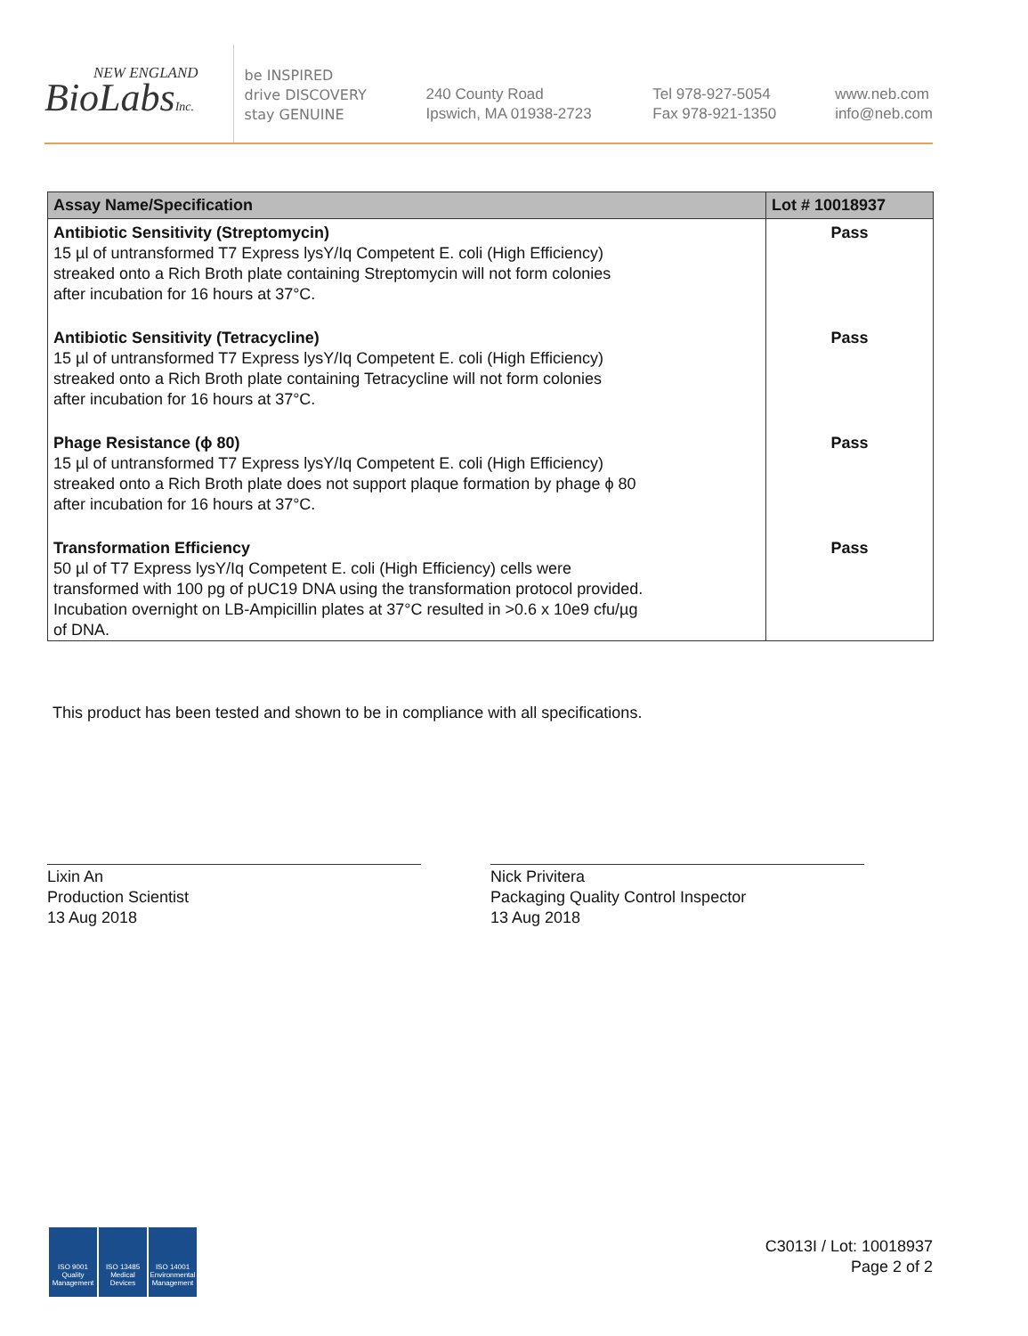NEW ENGLAND
BioLabsInc.
be INSPIRED
drive DISCOVERY
stay GENUINE
240 County Road
Ipswich, MA 01938-2723
Tel 978-927-5054
Fax 978-921-1350
www.neb.com
info@neb.com
| Assay Name/Specification | Lot # 10018937 |
| --- | --- |
| Antibiotic Sensitivity (Streptomycin) 15 µl of untransformed T7 Express lysY/Iq Competent E. coli (High Efficiency) streaked onto a Rich Broth plate containing Streptomycin will not form colonies after incubation for 16 hours at 37°C. | Pass |
| Antibiotic Sensitivity (Tetracycline) 15 µl of untransformed T7 Express lysY/Iq Competent E. coli (High Efficiency) streaked onto a Rich Broth plate containing Tetracycline will not form colonies after incubation for 16 hours at 37°C. | Pass |
| Phage Resistance (ϕ 80) 15 µl of untransformed T7 Express lysY/Iq Competent E. coli (High Efficiency) streaked onto a Rich Broth plate does not support plaque formation by phage ϕ 80 after incubation for 16 hours at 37°C. | Pass |
| Transformation Efficiency 50 µl of T7 Express lysY/Iq Competent E. coli (High Efficiency) cells were transformed with 100 pg of pUC19 DNA using the transformation protocol provided. Incubation overnight on LB-Ampicillin plates at 37°C resulted in >0.6 x 10e9 cfu/µg of DNA. | Pass |
This product has been tested and shown to be in compliance with all specifications.
Lixin An
Production Scientist
13 Aug 2018
Nick Privitera
Packaging Quality Control Inspector
13 Aug 2018
ISO 9001 Quality Management
ISO 13485 Medical Devices
ISO 14001 Environmental Management
C3013I / Lot: 10018937
Page 2 of 2